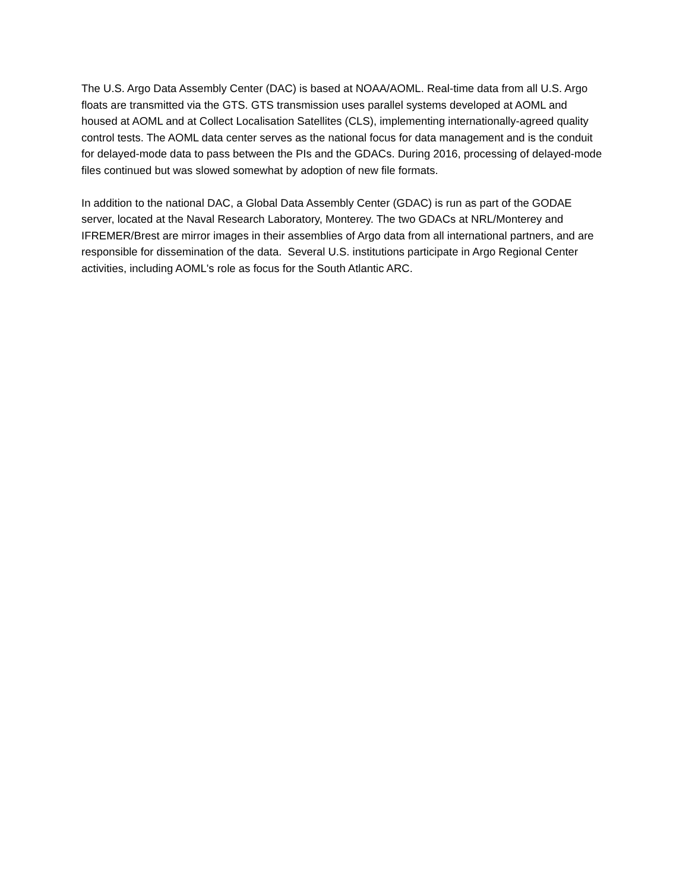The U.S. Argo Data Assembly Center (DAC) is based at NOAA/AOML. Real-time data from all U.S. Argo floats are transmitted via the GTS. GTS transmission uses parallel systems developed at AOML and housed at AOML and at Collect Localisation Satellites (CLS), implementing internationally-agreed quality control tests. The AOML data center serves as the national focus for data management and is the conduit for delayed-mode data to pass between the PIs and the GDACs. During 2016, processing of delayed-mode files continued but was slowed somewhat by adoption of new file formats.
In addition to the national DAC, a Global Data Assembly Center (GDAC) is run as part of the GODAE server, located at the Naval Research Laboratory, Monterey. The two GDACs at NRL/Monterey and IFREMER/Brest are mirror images in their assemblies of Argo data from all international partners, and are responsible for dissemination of the data. Several U.S. institutions participate in Argo Regional Center activities, including AOML's role as focus for the South Atlantic ARC.